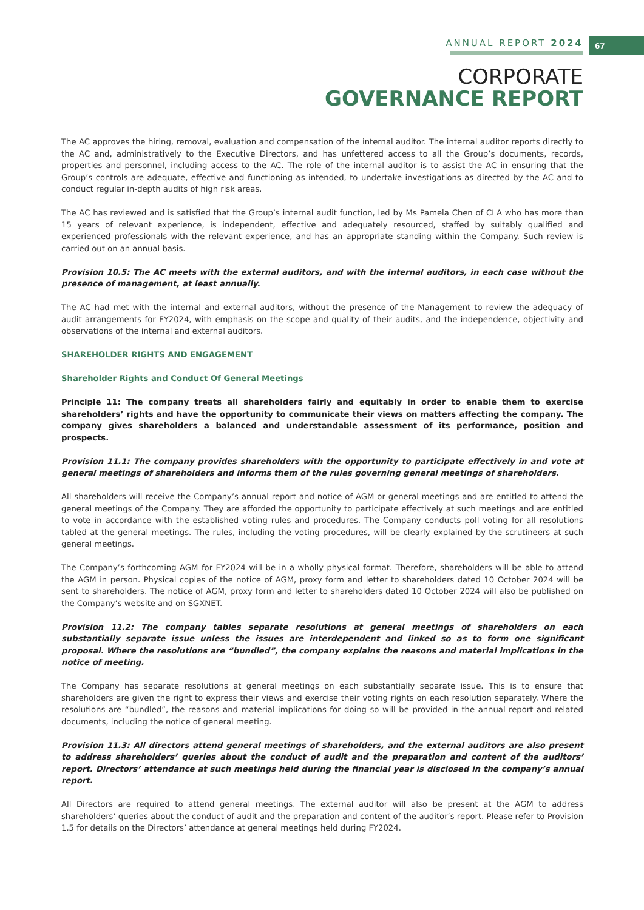ANNUAL REPORT 2024 67
CORPORATE
GOVERNANCE REPORT
The AC approves the hiring, removal, evaluation and compensation of the internal auditor. The internal auditor reports directly to the AC and, administratively to the Executive Directors, and has unfettered access to all the Group’s documents, records, properties and personnel, including access to the AC. The role of the internal auditor is to assist the AC in ensuring that the Group’s controls are adequate, effective and functioning as intended, to undertake investigations as directed by the AC and to conduct regular in-depth audits of high risk areas.
The AC has reviewed and is satisfied that the Group’s internal audit function, led by Ms Pamela Chen of CLA who has more than 15 years of relevant experience, is independent, effective and adequately resourced, staffed by suitably qualified and experienced professionals with the relevant experience, and has an appropriate standing within the Company. Such review is carried out on an annual basis.
Provision 10.5: The AC meets with the external auditors, and with the internal auditors, in each case without the presence of management, at least annually.
The AC had met with the internal and external auditors, without the presence of the Management to review the adequacy of audit arrangements for FY2024, with emphasis on the scope and quality of their audits, and the independence, objectivity and observations of the internal and external auditors.
SHAREHOLDER RIGHTS AND ENGAGEMENT
Shareholder Rights and Conduct Of General Meetings
Principle 11: The company treats all shareholders fairly and equitably in order to enable them to exercise shareholders’ rights and have the opportunity to communicate their views on matters affecting the company. The company gives shareholders a balanced and understandable assessment of its performance, position and prospects.
Provision 11.1: The company provides shareholders with the opportunity to participate effectively in and vote at general meetings of shareholders and informs them of the rules governing general meetings of shareholders.
All shareholders will receive the Company’s annual report and notice of AGM or general meetings and are entitled to attend the general meetings of the Company. They are afforded the opportunity to participate effectively at such meetings and are entitled to vote in accordance with the established voting rules and procedures. The Company conducts poll voting for all resolutions tabled at the general meetings. The rules, including the voting procedures, will be clearly explained by the scrutineers at such general meetings.
The Company’s forthcoming AGM for FY2024 will be in a wholly physical format. Therefore, shareholders will be able to attend the AGM in person. Physical copies of the notice of AGM, proxy form and letter to shareholders dated 10 October 2024 will be sent to shareholders. The notice of AGM, proxy form and letter to shareholders dated 10 October 2024 will also be published on the Company’s website and on SGXNET.
Provision 11.2: The company tables separate resolutions at general meetings of shareholders on each substantially separate issue unless the issues are interdependent and linked so as to form one significant proposal. Where the resolutions are “bundled”, the company explains the reasons and material implications in the notice of meeting.
The Company has separate resolutions at general meetings on each substantially separate issue. This is to ensure that shareholders are given the right to express their views and exercise their voting rights on each resolution separately. Where the resolutions are “bundled”, the reasons and material implications for doing so will be provided in the annual report and related documents, including the notice of general meeting.
Provision 11.3: All directors attend general meetings of shareholders, and the external auditors are also present to address shareholders’ queries about the conduct of audit and the preparation and content of the auditors’ report. Directors’ attendance at such meetings held during the financial year is disclosed in the company’s annual report.
All Directors are required to attend general meetings. The external auditor will also be present at the AGM to address shareholders’ queries about the conduct of audit and the preparation and content of the auditor’s report. Please refer to Provision 1.5 for details on the Directors’ attendance at general meetings held during FY2024.